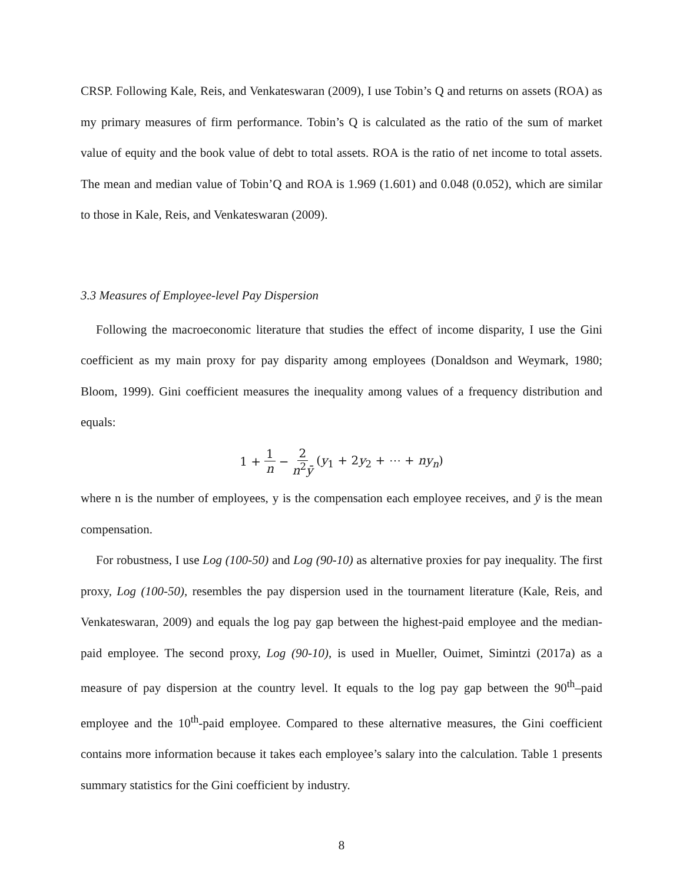CRSP. Following Kale, Reis, and Venkateswaran (2009), I use Tobin’s Q and returns on assets (ROA) as my primary measures of firm performance. Tobin’s Q is calculated as the ratio of the sum of market value of equity and the book value of debt to total assets. ROA is the ratio of net income to total assets. The mean and median value of Tobin’Q and ROA is 1.969 (1.601) and 0.048 (0.052), which are similar to those in Kale, Reis, and Venkateswaran (2009).
3.3 Measures of Employee-level Pay Dispersion
Following the macroeconomic literature that studies the effect of income disparity, I use the Gini coefficient as my main proxy for pay disparity among employees (Donaldson and Weymark, 1980; Bloom, 1999). Gini coefficient measures the inequality among values of a frequency distribution and equals:
1 + 1 n − 2 n<sup>2</sup>ȳ (y<sub>1</sub> + 2y<sub>2</sub> + ⋯ + ny<sub>n</sub>)
where n is the number of employees, y is the compensation each employee receives, and ȳ is the mean compensation.
For robustness, I use Log (100-50) and Log (90-10) as alternative proxies for pay inequality. The first proxy, Log (100-50), resembles the pay dispersion used in the tournament literature (Kale, Reis, and Venkateswaran, 2009) and equals the log pay gap between the highest-paid employee and the median-paid employee. The second proxy, Log (90-10), is used in Mueller, Ouimet, Simintzi (2017a) as a measure of pay dispersion at the country level. It equals to the log pay gap between the 90<sup>th</sup>–paid employee and the 10<sup>th</sup>-paid employee. Compared to these alternative measures, the Gini coefficient contains more information because it takes each employee’s salary into the calculation. Table 1 presents summary statistics for the Gini coefficient by industry.
8